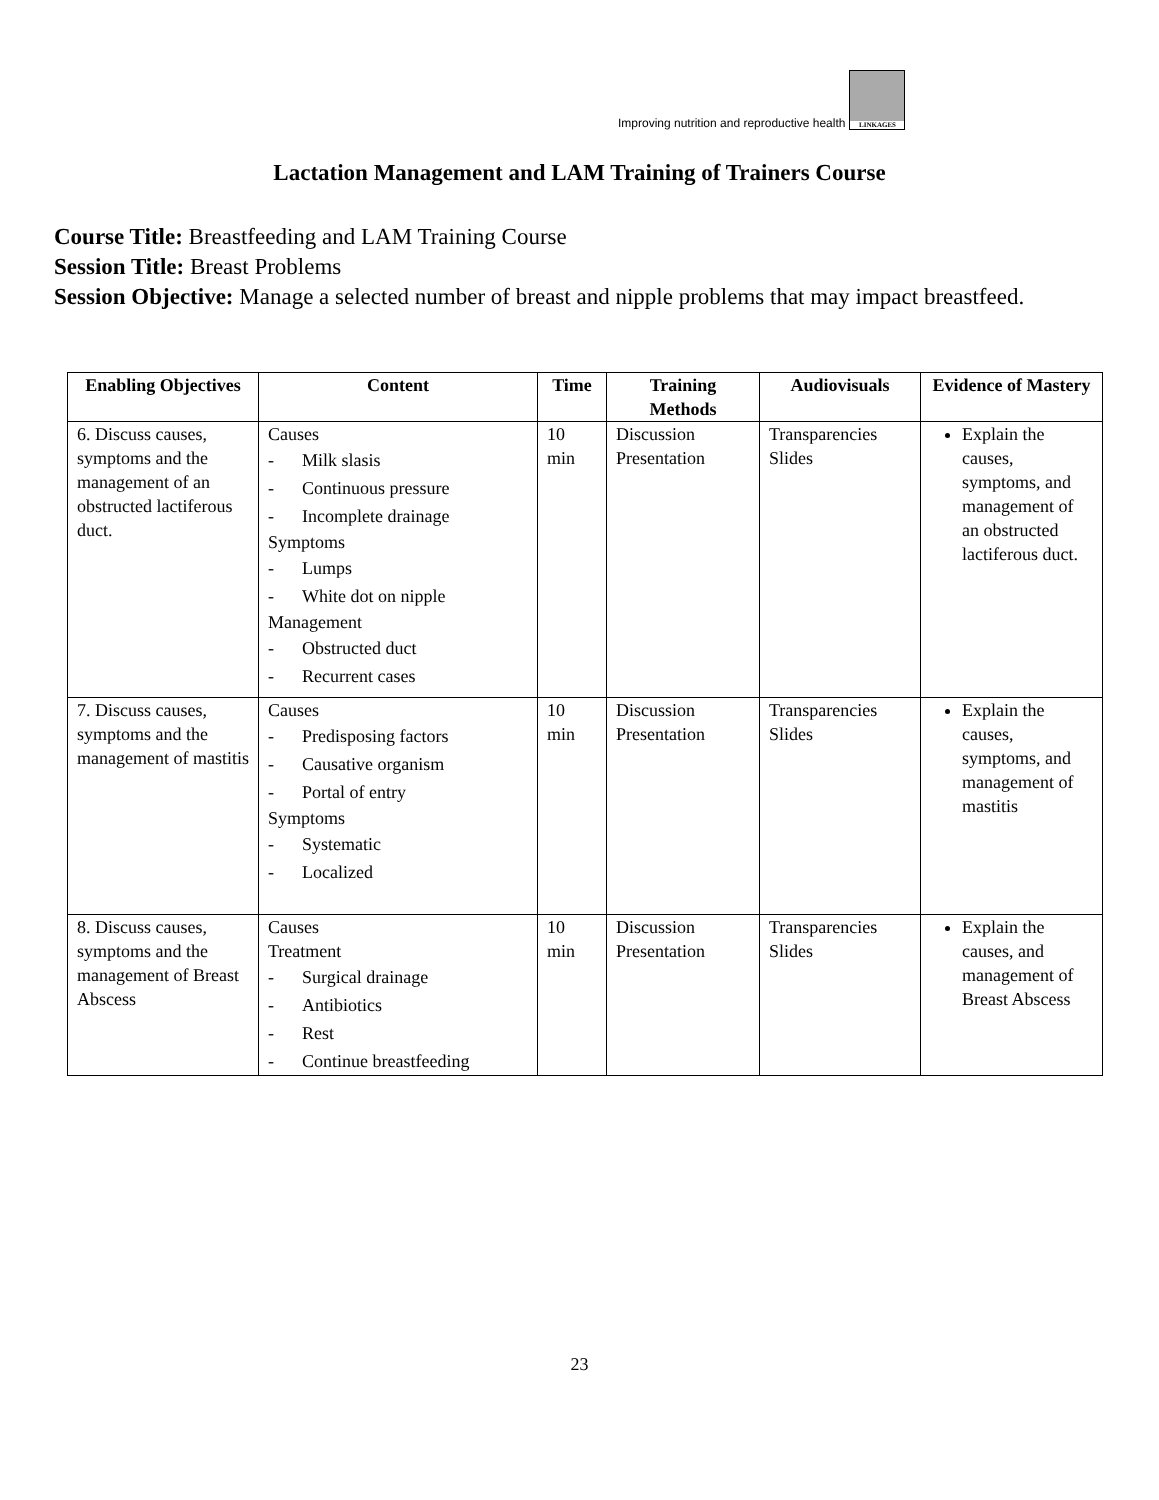Improving nutrition and reproductive health
LINKAGES
Lactation Management and LAM Training of Trainers Course
Course Title: Breastfeeding and LAM Training Course
Session Title: Breast Problems
Session Objective: Manage a selected number of breast and nipple problems that may impact breastfeed.
| Enabling Objectives | Content | Time | Training Methods | Audiovisuals | Evidence of Mastery |
| --- | --- | --- | --- | --- | --- |
| 6. Discuss causes, symptoms and the management of an obstructed lactiferous duct. | Causes - Milk slasis - Continuous pressure - Incomplete drainage Symptoms - Lumps - White dot on nipple Management - Obstructed duct - Recurrent cases | 10 min | Discussion Presentation | Transparencies Slides | Explain the causes, symptoms, and management of an obstructed lactiferous duct. |
| 7. Discuss causes, symptoms and the management of mastitis | Causes - Predisposing factors - Causative organism - Portal of entry Symptoms - Systematic - Localized | 10 min | Discussion Presentation | Transparencies Slides | Explain the causes, symptoms, and management of mastitis |
| 8. Discuss causes, symptoms and the management of Breast Abscess | Causes Treatment - Surgical drainage - Antibiotics - Rest - Continue breastfeeding | 10 min | Discussion Presentation | Transparencies Slides | Explain the causes, and management of Breast Abscess |
23